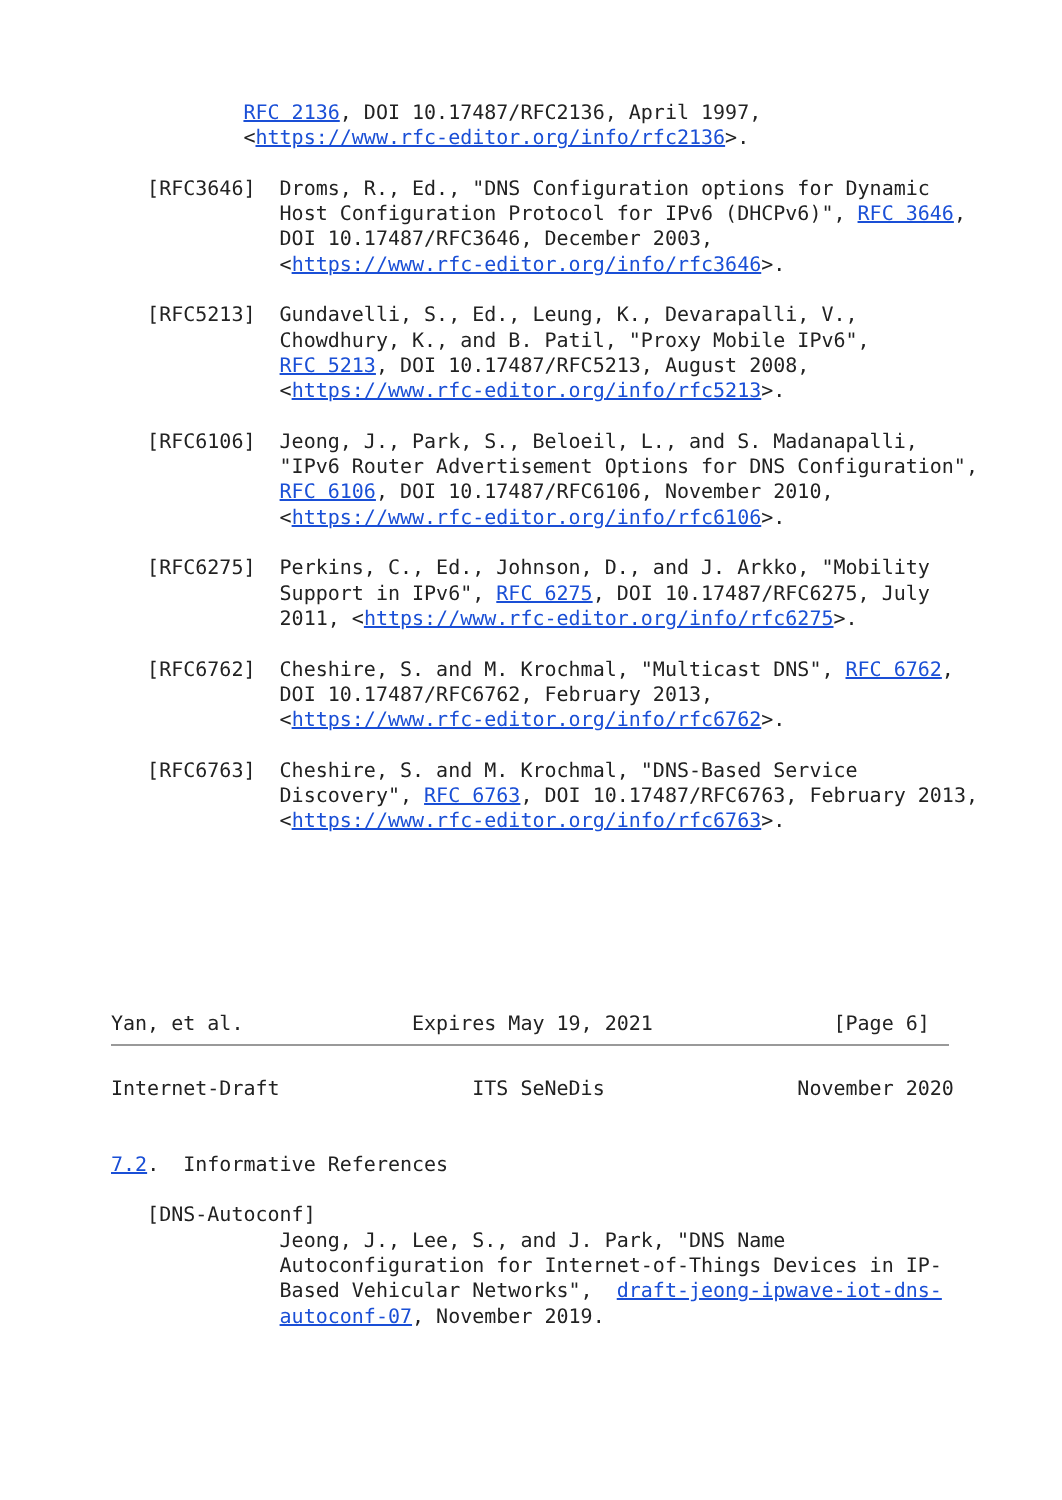RFC 2136, DOI 10.17487/RFC2136, April 1997,
           <https://www.rfc-editor.org/info/rfc2136>.

   [RFC3646]  Droms, R., Ed., "DNS Configuration options for Dynamic
              Host Configuration Protocol for IPv6 (DHCPv6)", RFC 3646,
              DOI 10.17487/RFC3646, December 2003,
              <https://www.rfc-editor.org/info/rfc3646>.

   [RFC5213]  Gundavelli, S., Ed., Leung, K., Devarapalli, V.,
              Chowdhury, K., and B. Patil, "Proxy Mobile IPv6",
              RFC 5213, DOI 10.17487/RFC5213, August 2008,
              <https://www.rfc-editor.org/info/rfc5213>.

   [RFC6106]  Jeong, J., Park, S., Beloeil, L., and S. Madanapalli,
              "IPv6 Router Advertisement Options for DNS Configuration",
              RFC 6106, DOI 10.17487/RFC6106, November 2010,
              <https://www.rfc-editor.org/info/rfc6106>.

   [RFC6275]  Perkins, C., Ed., Johnson, D., and J. Arkko, "Mobility
              Support in IPv6", RFC 6275, DOI 10.17487/RFC6275, July
              2011, <https://www.rfc-editor.org/info/rfc6275>.

   [RFC6762]  Cheshire, S. and M. Krochmal, "Multicast DNS", RFC 6762,
              DOI 10.17487/RFC6762, February 2013,
              <https://www.rfc-editor.org/info/rfc6762>.

   [RFC6763]  Cheshire, S. and M. Krochmal, "DNS-Based Service
              Discovery", RFC 6763, DOI 10.17487/RFC6763, February 2013,
              <https://www.rfc-editor.org/info/rfc6763>.







Yan, et al.              Expires May 19, 2021               [Page 6]
Internet-Draft                ITS SeNeDis                November 2020


7.2.  Informative References

   [DNS-Autoconf]
              Jeong, J., Lee, S., and J. Park, "DNS Name
              Autoconfiguration for Internet-of-Things Devices in IP-
              Based Vehicular Networks",  draft-jeong-ipwave-iot-dns-
              autoconf-07, November 2019.